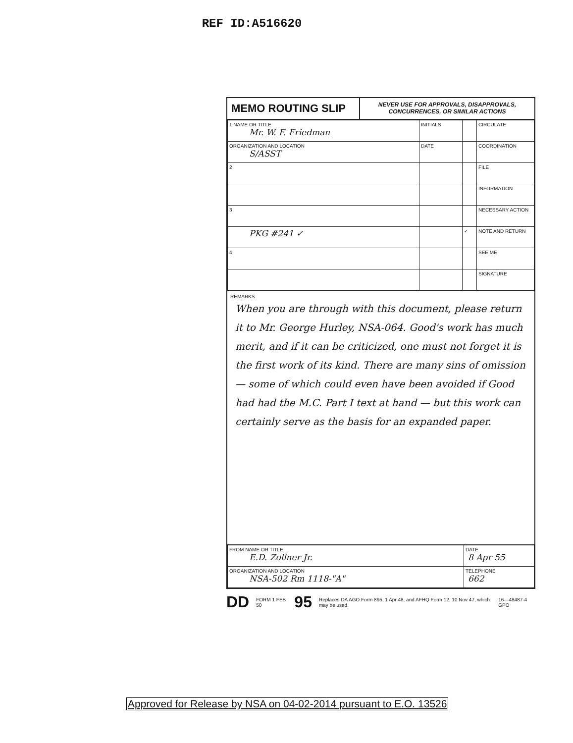REF ID:A516620
MEMO ROUTING SLIP
NEVER USE FOR APPROVALS, DISAPPROVALS, CONCURRENCES, OR SIMILAR ACTIONS
| 1 NAME OR TITLE Mr. W. F. Friedman | INITIALS | | CIRCULATE |
| ORGANIZATION AND LOCATION S/ASST | DATE | | COORDINATION |
| 2 | | | FILE |
| | | | INFORMATION |
| 3 | | | NECESSARY ACTION |
| PKG #241 ✓ | | ✓ | NOTE AND RETURN |
| 4 | | | SEE ME |
| | | | SIGNATURE |
REMARKS
When you are through with this document, please return it to Mr. George Hurley, NSA-064. Good's work has much merit, and if it can be criticized, one must not forget it is the first work of its kind. There are many sins of omission — some of which could even have been avoided if Good had had the M.C. Part I text at hand — but this work can certainly serve as the basis for an expanded paper.
| FROM NAME OR TITLE E.D. Zollner Jr. | DATE 8 Apr 55 |
| ORGANIZATION AND LOCATION NSA-502 Rm 1118-"A" | TELEPHONE 662 |
DD FORM 1 FEB 50 95 Replaces DA AGO Form 895, 1 Apr 48, and AFHQ Form 12, 10 Nov 47, which may be used. 16—48487-4 GPO
Approved for Release by NSA on 04-02-2014 pursuant to E.O. 13526